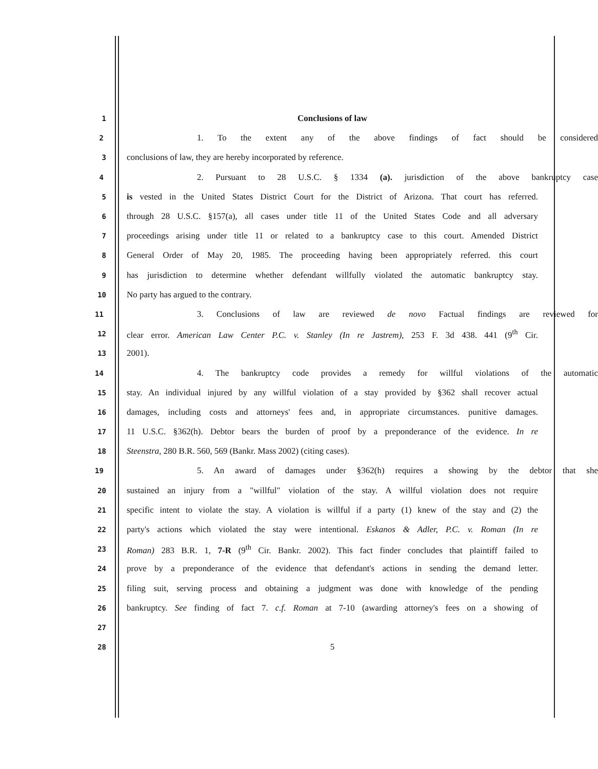1 Conclusions of law
2 1. To the extent any of the above findings of fact should be considered
3 conclusions of law, they are hereby incorporated by reference.
4 2. Pursuant to 28 U.S.C. § 1334 (a). jurisdiction of the above bankruptcy case
5 is vested in the United States District Court for the District of Arizona. That court has referred.
6 through 28 U.S.C. §157(a), all cases under title 11 of the United States Code and all adversary
7 proceedings arising under title 11 or related to a bankruptcy case to this court. Amended District
8 General Order of May 20, 1985. The proceeding having been appropriately referred. this court
9 has jurisdiction to determine whether defendant willfully violated the automatic bankruptcy stay.
10 No party has argued to the contrary.
11 3. Conclusions of law are reviewed de novo Factual findings are reviewed for
12 clear error. American Law Center P.C. v. Stanley (In re Jastrem), 253 F. 3d 438. 441 (9<sup>th</sup> Cir.
13 2001).
14 4. The bankruptcy code provides a remedy for willful violations of the automatic
15 stay. An individual injured by any willful violation of a stay provided by §362 shall recover actual
16 damages, including costs and attorneys' fees and, in appropriate circumstances. punitive damages.
17 11 U.S.C. §362(h). Debtor bears the burden of proof by a preponderance of the evidence. In re
18 Steenstra, 280 B.R. 560, 569 (Bankr. Mass 2002) (citing cases).
19 5. An award of damages under §362(h) requires a showing by the debtor that she
20 sustained an injury from a "willful" violation of the stay. A willful violation does not require
21 specific intent to violate the stay. A violation is willful if a party (1) knew of the stay and (2) the
22 party's actions which violated the stay were intentional. Eskanos & Adler, P.C. v. Roman (In re
23 Roman) 283 B.R. 1, 7-R (9<sup>th</sup> Cir. Bankr. 2002). This fact finder concludes that plaintiff failed to
24 prove by a preponderance of the evidence that defendant's actions in sending the demand letter.
25 filing suit, serving process and obtaining a judgment was done with knowledge of the pending
26 bankruptcy. See finding of fact 7. c.f. Roman at 7-10 (awarding attorney's fees on a showing of
27
28 5